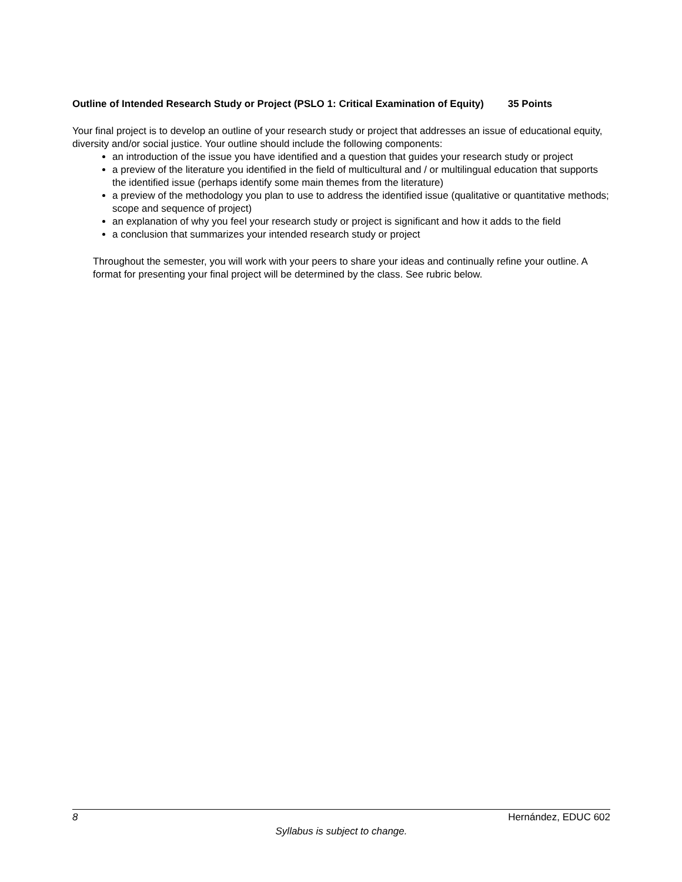Outline of Intended Research Study or Project (PSLO 1: Critical Examination of Equity) 35 Points
Your final project is to develop an outline of your research study or project that addresses an issue of educational equity, diversity and/or social justice. Your outline should include the following components:
an introduction of the issue you have identified and a question that guides your research study or project
a preview of the literature you identified in the field of multicultural and / or multilingual education that supports the identified issue (perhaps identify some main themes from the literature)
a preview of the methodology you plan to use to address the identified issue (qualitative or quantitative methods; scope and sequence of project)
an explanation of why you feel your research study or project is significant and how it adds to the field
a conclusion that summarizes your intended research study or project
Throughout the semester, you will work with your peers to share your ideas and continually refine your outline. A format for presenting your final project will be determined by the class. See rubric below.
8 Hernández, EDUC 602
Syllabus is subject to change.